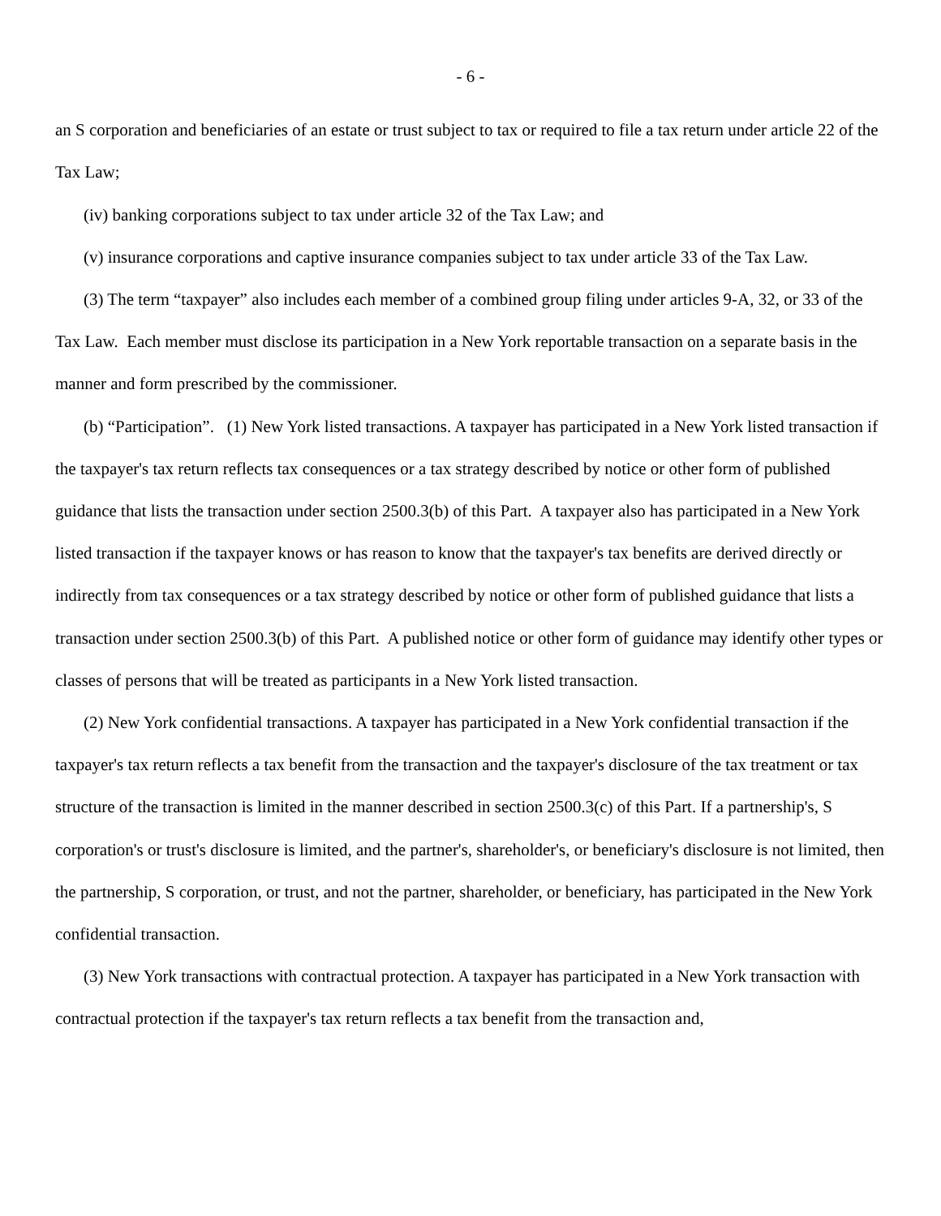- 6 -
an S corporation and beneficiaries of an estate or trust subject to tax or required to file a tax return under article 22 of the Tax Law;
(iv) banking corporations subject to tax under article 32 of the Tax Law; and
(v) insurance corporations and captive insurance companies subject to tax under article 33 of the Tax Law.
(3) The term “taxpayer” also includes each member of a combined group filing under articles 9-A, 32, or 33 of the Tax Law. Each member must disclose its participation in a New York reportable transaction on a separate basis in the manner and form prescribed by the commissioner.
(b) “Participation”. (1) New York listed transactions. A taxpayer has participated in a New York listed transaction if the taxpayer's tax return reflects tax consequences or a tax strategy described by notice or other form of published guidance that lists the transaction under section 2500.3(b) of this Part. A taxpayer also has participated in a New York listed transaction if the taxpayer knows or has reason to know that the taxpayer's tax benefits are derived directly or indirectly from tax consequences or a tax strategy described by notice or other form of published guidance that lists a transaction under section 2500.3(b) of this Part. A published notice or other form of guidance may identify other types or classes of persons that will be treated as participants in a New York listed transaction.
(2) New York confidential transactions. A taxpayer has participated in a New York confidential transaction if the taxpayer's tax return reflects a tax benefit from the transaction and the taxpayer's disclosure of the tax treatment or tax structure of the transaction is limited in the manner described in section 2500.3(c) of this Part. If a partnership's, S corporation's or trust's disclosure is limited, and the partner's, shareholder's, or beneficiary's disclosure is not limited, then the partnership, S corporation, or trust, and not the partner, shareholder, or beneficiary, has participated in the New York confidential transaction.
(3) New York transactions with contractual protection. A taxpayer has participated in a New York transaction with contractual protection if the taxpayer's tax return reflects a tax benefit from the transaction and,